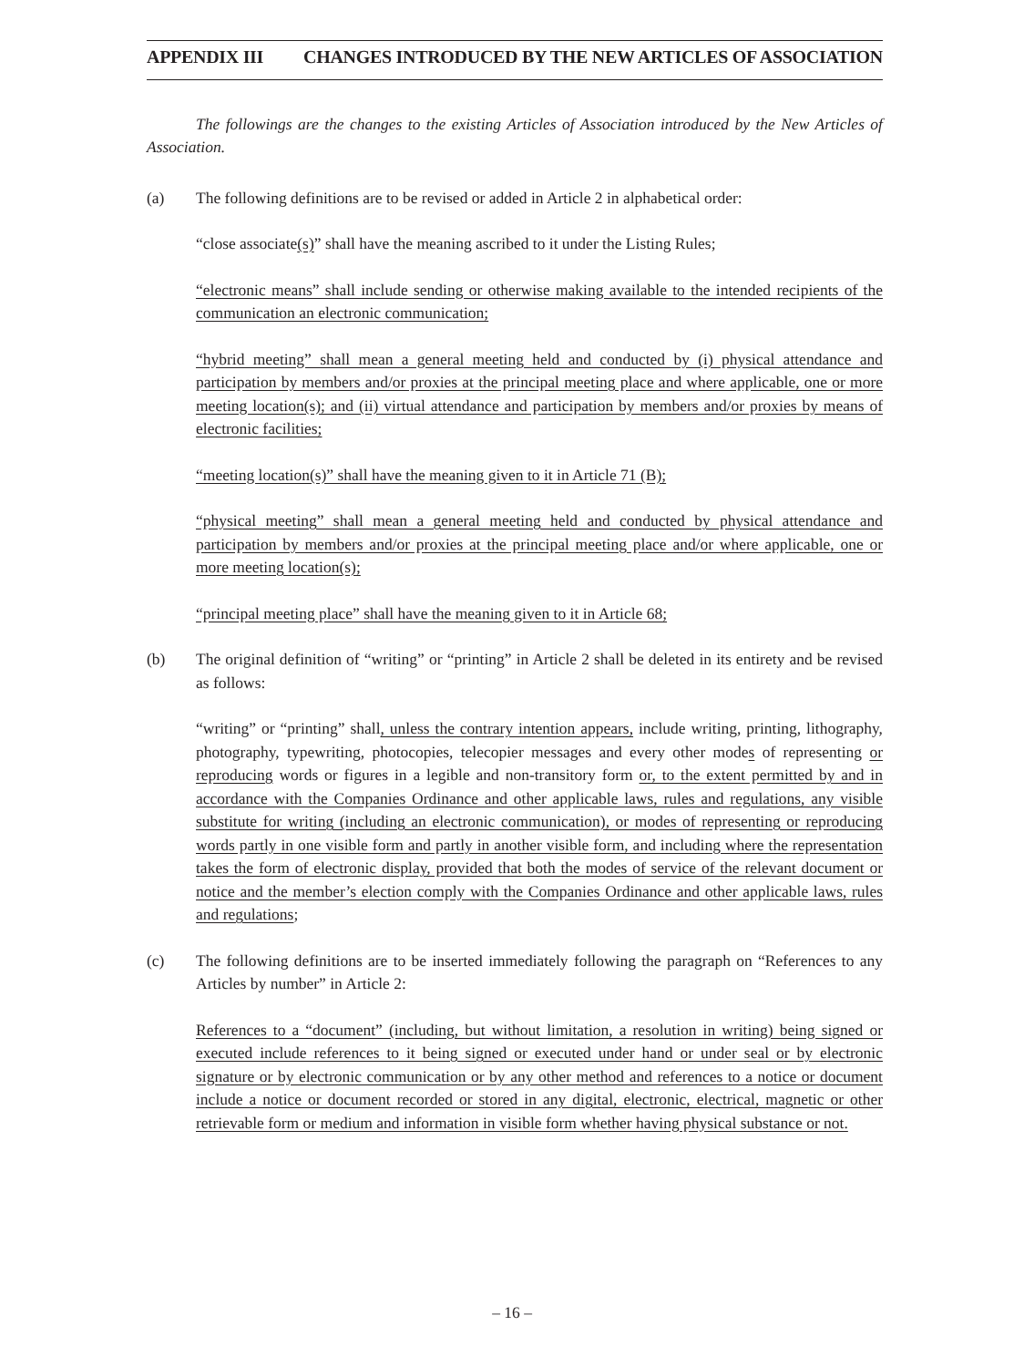APPENDIX III CHANGES INTRODUCED BY THE NEW ARTICLES OF ASSOCIATION
The followings are the changes to the existing Articles of Association introduced by the New Articles of Association.
(a) The following definitions are to be revised or added in Article 2 in alphabetical order:
“close associate(s)” shall have the meaning ascribed to it under the Listing Rules;
“electronic means” shall include sending or otherwise making available to the intended recipients of the communication an electronic communication;
“hybrid meeting” shall mean a general meeting held and conducted by (i) physical attendance and participation by members and/or proxies at the principal meeting place and where applicable, one or more meeting location(s); and (ii) virtual attendance and participation by members and/or proxies by means of electronic facilities;
“meeting location(s)” shall have the meaning given to it in Article 71 (B);
“physical meeting” shall mean a general meeting held and conducted by physical attendance and participation by members and/or proxies at the principal meeting place and/or where applicable, one or more meeting location(s);
“principal meeting place” shall have the meaning given to it in Article 68;
(b) The original definition of “writing” or “printing” in Article 2 shall be deleted in its entirety and be revised as follows:
“writing” or “printing” shall, unless the contrary intention appears, include writing, printing, lithography, photography, typewriting, photocopies, telecopier messages and every other modes of representing or reproducing words or figures in a legible and non-transitory form or, to the extent permitted by and in accordance with the Companies Ordinance and other applicable laws, rules and regulations, any visible substitute for writing (including an electronic communication), or modes of representing or reproducing words partly in one visible form and partly in another visible form, and including where the representation takes the form of electronic display, provided that both the modes of service of the relevant document or notice and the member’s election comply with the Companies Ordinance and other applicable laws, rules and regulations;
(c) The following definitions are to be inserted immediately following the paragraph on “References to any Articles by number” in Article 2:
References to a “document” (including, but without limitation, a resolution in writing) being signed or executed include references to it being signed or executed under hand or under seal or by electronic signature or by electronic communication or by any other method and references to a notice or document include a notice or document recorded or stored in any digital, electronic, electrical, magnetic or other retrievable form or medium and information in visible form whether having physical substance or not.
– 16 –